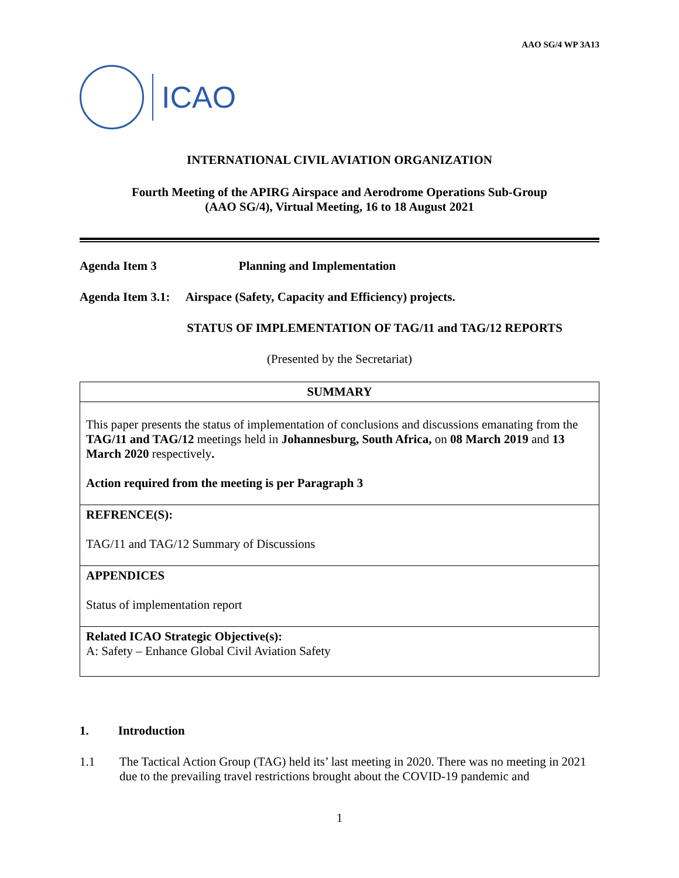AAO SG/4 WP 3A13
ICAO
INTERNATIONAL CIVIL AVIATION ORGANIZATION
Fourth Meeting of the APIRG Airspace and Aerodrome Operations Sub-Group
(AAO SG/4), Virtual Meeting, 16 to 18 August 2021
Agenda Item 3 Planning and Implementation
Agenda Item 3.1: Airspace (Safety, Capacity and Efficiency) projects.
STATUS OF IMPLEMENTATION OF TAG/11 and TAG/12 REPORTS
(Presented by the Secretariat)
| SUMMARY |
| --- |
| This paper presents the status of implementation of conclusions and discussions emanating from the TAG/11 and TAG/12 meetings held in Johannesburg, South Africa, on 08 March 2019 and 13 March 2020 respectively . Action required from the meeting is per Paragraph 3 |
| REFRENCE(S): TAG/11 and TAG/12 Summary of Discussions |
| APPENDICES Status of implementation report |
| Related ICAO Strategic Objective(s): A: Safety – Enhance Global Civil Aviation Safety |
1. Introduction
1.1 The Tactical Action Group (TAG) held its’ last meeting in 2020. There was no meeting in 2021 due to the prevailing travel restrictions brought about the COVID-19 pandemic and
1